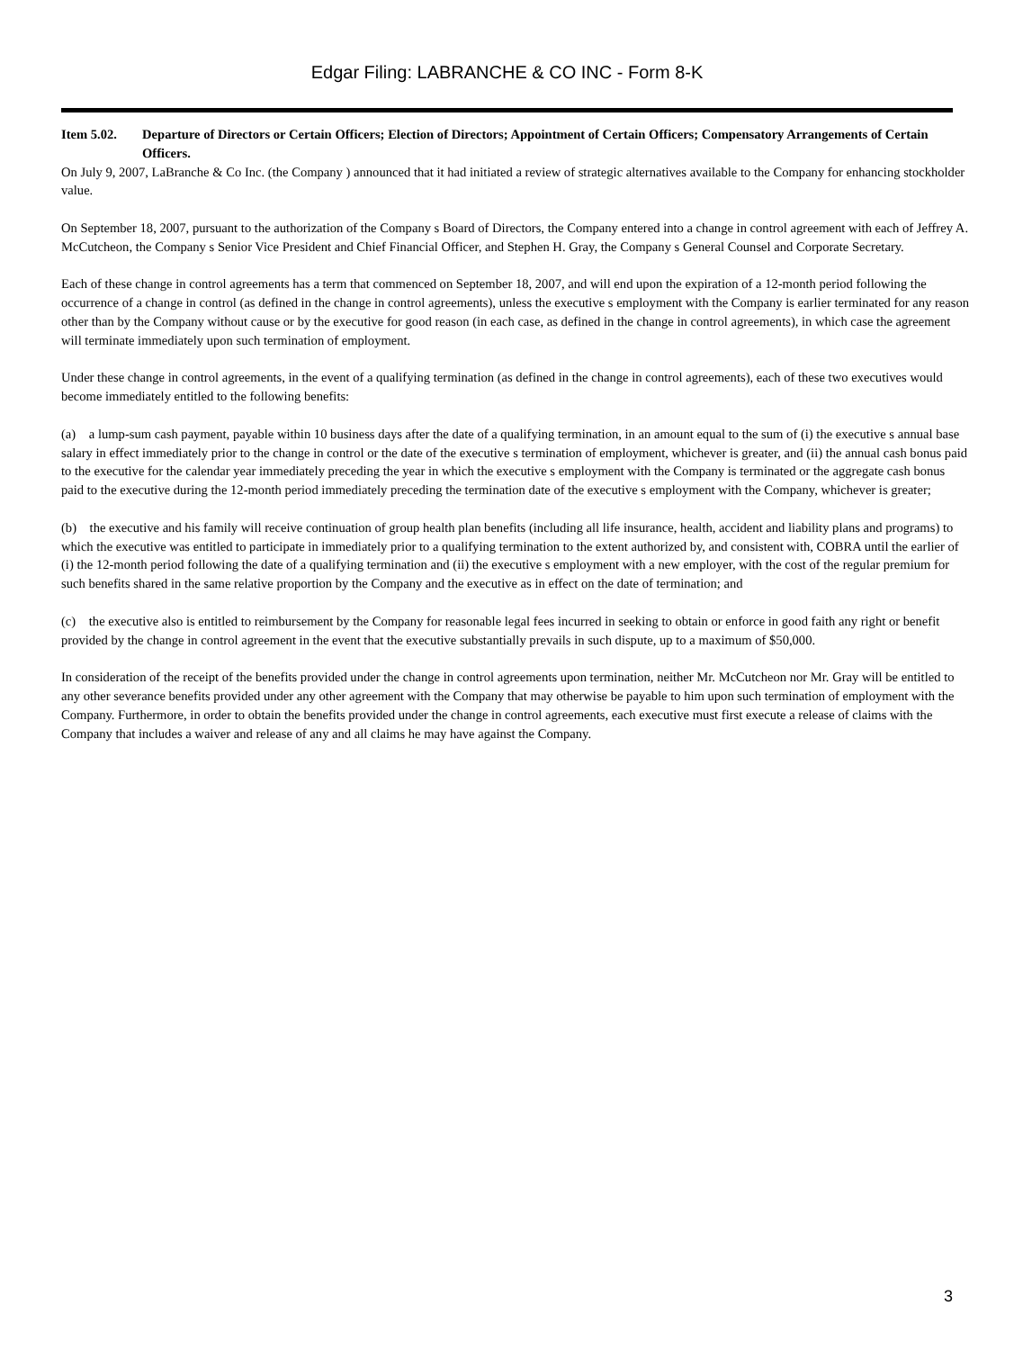Edgar Filing: LABRANCHE & CO INC - Form 8-K
Item 5.02. Departure of Directors or Certain Officers; Election of Directors; Appointment of Certain Officers; Compensatory Arrangements of Certain Officers.
On July 9, 2007, LaBranche & Co Inc. (the Company ) announced that it had initiated a review of strategic alternatives available to the Company for enhancing stockholder value.
On September 18, 2007, pursuant to the authorization of the Company s Board of Directors, the Company entered into a change in control agreement with each of Jeffrey A. McCutcheon, the Company s Senior Vice President and Chief Financial Officer, and Stephen H. Gray, the Company s General Counsel and Corporate Secretary.
Each of these change in control agreements has a term that commenced on September 18, 2007, and will end upon the expiration of a 12-month period following the occurrence of a change in control (as defined in the change in control agreements), unless the executive s employment with the Company is earlier terminated for any reason other than by the Company without cause or by the executive for good reason (in each case, as defined in the change in control agreements), in which case the agreement will terminate immediately upon such termination of employment.
Under these change in control agreements, in the event of a qualifying termination (as defined in the change in control agreements), each of these two executives would become immediately entitled to the following benefits:
(a) a lump-sum cash payment, payable within 10 business days after the date of a qualifying termination, in an amount equal to the sum of (i) the executive s annual base salary in effect immediately prior to the change in control or the date of the executive s termination of employment, whichever is greater, and (ii) the annual cash bonus paid to the executive for the calendar year immediately preceding the year in which the executive s employment with the Company is terminated or the aggregate cash bonus paid to the executive during the 12-month period immediately preceding the termination date of the executive s employment with the Company, whichever is greater;
(b) the executive and his family will receive continuation of group health plan benefits (including all life insurance, health, accident and liability plans and programs) to which the executive was entitled to participate in immediately prior to a qualifying termination to the extent authorized by, and consistent with, COBRA until the earlier of (i) the 12-month period following the date of a qualifying termination and (ii) the executive s employment with a new employer, with the cost of the regular premium for such benefits shared in the same relative proportion by the Company and the executive as in effect on the date of termination; and
(c) the executive also is entitled to reimbursement by the Company for reasonable legal fees incurred in seeking to obtain or enforce in good faith any right or benefit provided by the change in control agreement in the event that the executive substantially prevails in such dispute, up to a maximum of $50,000.
In consideration of the receipt of the benefits provided under the change in control agreements upon termination, neither Mr. McCutcheon nor Mr. Gray will be entitled to any other severance benefits provided under any other agreement with the Company that may otherwise be payable to him upon such termination of employment with the Company. Furthermore, in order to obtain the benefits provided under the change in control agreements, each executive must first execute a release of claims with the Company that includes a waiver and release of any and all claims he may have against the Company.
3